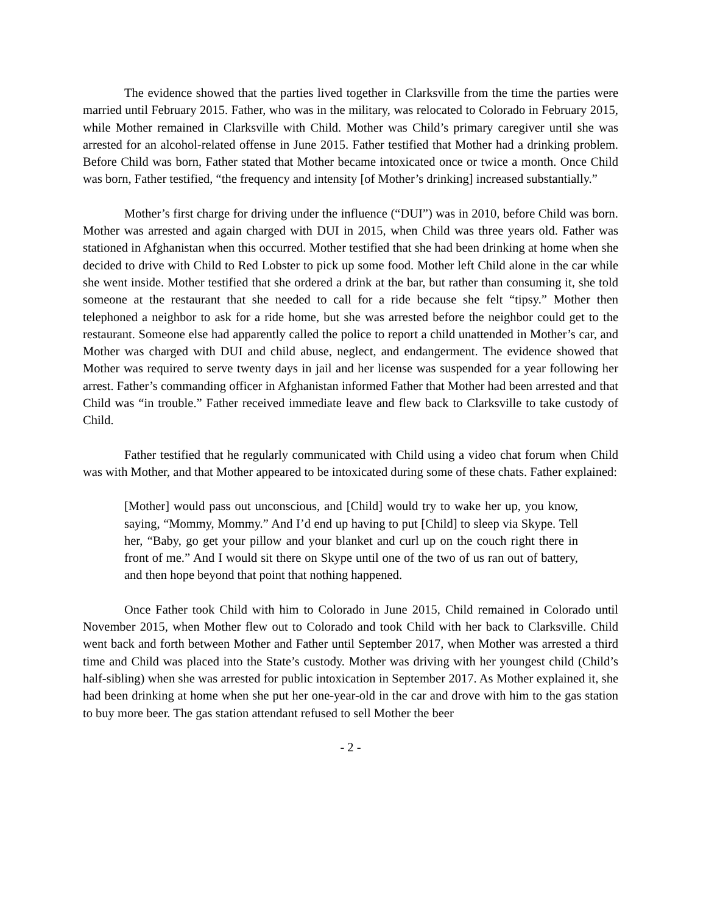The evidence showed that the parties lived together in Clarksville from the time the parties were married until February 2015. Father, who was in the military, was relocated to Colorado in February 2015, while Mother remained in Clarksville with Child. Mother was Child’s primary caregiver until she was arrested for an alcohol-related offense in June 2015. Father testified that Mother had a drinking problem. Before Child was born, Father stated that Mother became intoxicated once or twice a month. Once Child was born, Father testified, “the frequency and intensity [of Mother’s drinking] increased substantially.”
Mother’s first charge for driving under the influence (“DUI”) was in 2010, before Child was born. Mother was arrested and again charged with DUI in 2015, when Child was three years old. Father was stationed in Afghanistan when this occurred. Mother testified that she had been drinking at home when she decided to drive with Child to Red Lobster to pick up some food. Mother left Child alone in the car while she went inside. Mother testified that she ordered a drink at the bar, but rather than consuming it, she told someone at the restaurant that she needed to call for a ride because she felt “tipsy.” Mother then telephoned a neighbor to ask for a ride home, but she was arrested before the neighbor could get to the restaurant. Someone else had apparently called the police to report a child unattended in Mother’s car, and Mother was charged with DUI and child abuse, neglect, and endangerment. The evidence showed that Mother was required to serve twenty days in jail and her license was suspended for a year following her arrest. Father’s commanding officer in Afghanistan informed Father that Mother had been arrested and that Child was “in trouble.” Father received immediate leave and flew back to Clarksville to take custody of Child.
Father testified that he regularly communicated with Child using a video chat forum when Child was with Mother, and that Mother appeared to be intoxicated during some of these chats. Father explained:
[Mother] would pass out unconscious, and [Child] would try to wake her up, you know, saying, “Mommy, Mommy.” And I’d end up having to put [Child] to sleep via Skype. Tell her, “Baby, go get your pillow and your blanket and curl up on the couch right there in front of me.” And I would sit there on Skype until one of the two of us ran out of battery, and then hope beyond that point that nothing happened.
Once Father took Child with him to Colorado in June 2015, Child remained in Colorado until November 2015, when Mother flew out to Colorado and took Child with her back to Clarksville. Child went back and forth between Mother and Father until September 2017, when Mother was arrested a third time and Child was placed into the State’s custody. Mother was driving with her youngest child (Child’s half-sibling) when she was arrested for public intoxication in September 2017. As Mother explained it, she had been drinking at home when she put her one-year-old in the car and drove with him to the gas station to buy more beer. The gas station attendant refused to sell Mother the beer
- 2 -